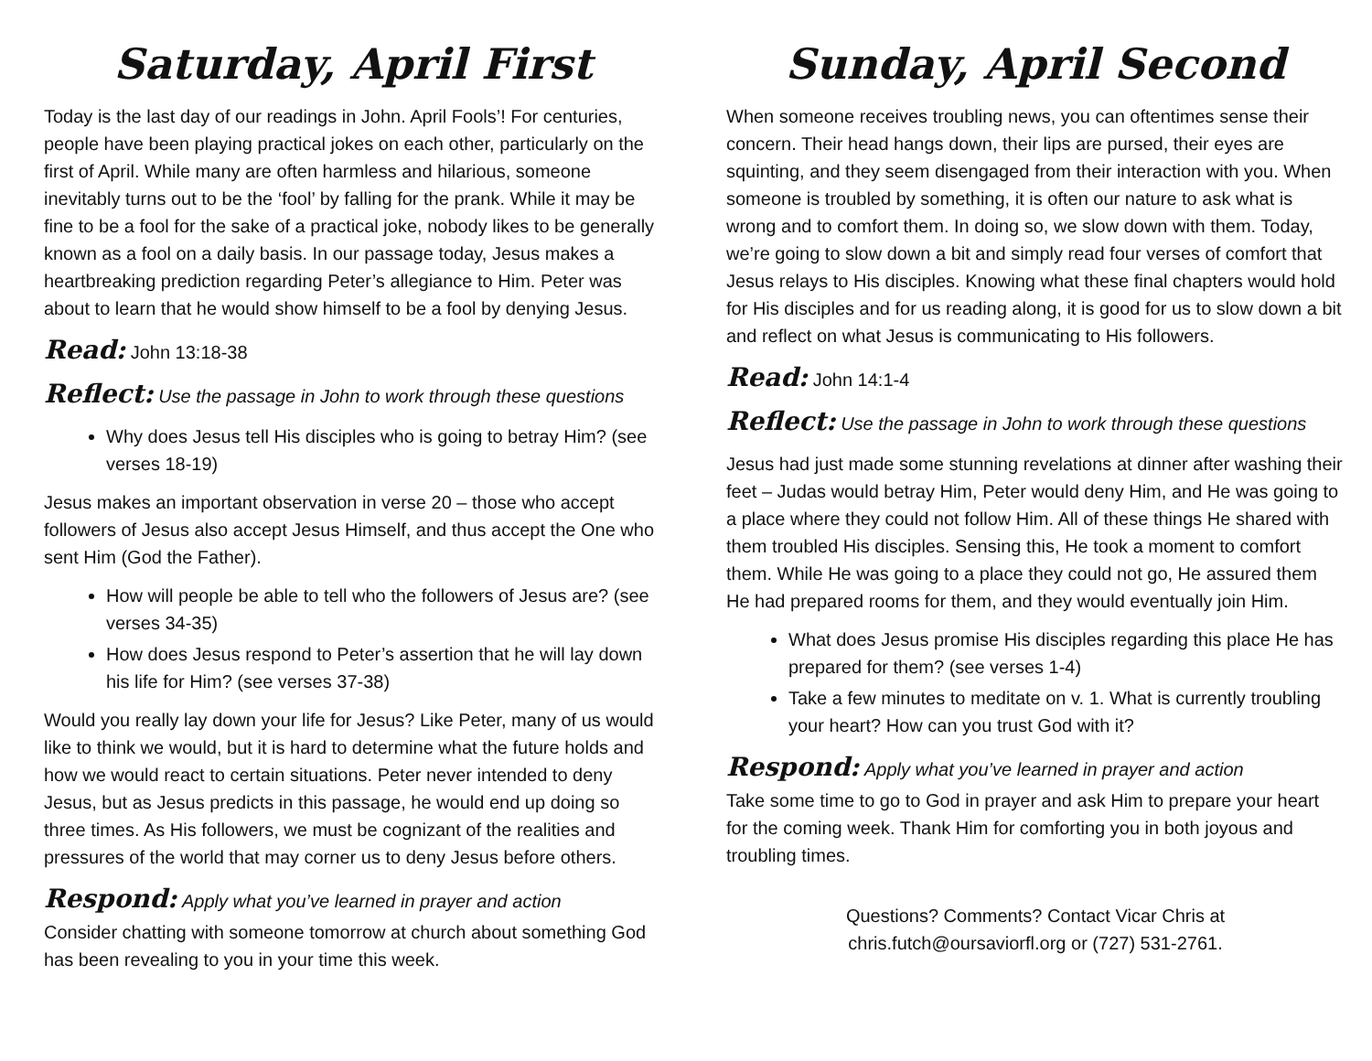Saturday, April First
Today is the last day of our readings in John. April Fools’! For centuries, people have been playing practical jokes on each other, particularly on the first of April. While many are often harmless and hilarious, someone inevitably turns out to be the ‘fool’ by falling for the prank. While it may be fine to be a fool for the sake of a practical joke, nobody likes to be generally known as a fool on a daily basis. In our passage today, Jesus makes a heartbreaking prediction regarding Peter’s allegiance to Him. Peter was about to learn that he would show himself to be a fool by denying Jesus.
Read: John 13:18-38
Reflect: Use the passage in John to work through these questions
Why does Jesus tell His disciples who is going to betray Him? (see verses 18-19)
Jesus makes an important observation in verse 20 – those who accept followers of Jesus also accept Jesus Himself, and thus accept the One who sent Him (God the Father).
How will people be able to tell who the followers of Jesus are? (see verses 34-35)
How does Jesus respond to Peter’s assertion that he will lay down his life for Him? (see verses 37-38)
Would you really lay down your life for Jesus? Like Peter, many of us would like to think we would, but it is hard to determine what the future holds and how we would react to certain situations. Peter never intended to deny Jesus, but as Jesus predicts in this passage, he would end up doing so three times. As His followers, we must be cognizant of the realities and pressures of the world that may corner us to deny Jesus before others.
Respond: Apply what you’ve learned in prayer and action
Consider chatting with someone tomorrow at church about something God has been revealing to you in your time this week.
Sunday, April Second
When someone receives troubling news, you can oftentimes sense their concern. Their head hangs down, their lips are pursed, their eyes are squinting, and they seem disengaged from their interaction with you. When someone is troubled by something, it is often our nature to ask what is wrong and to comfort them. In doing so, we slow down with them. Today, we’re going to slow down a bit and simply read four verses of comfort that Jesus relays to His disciples. Knowing what these final chapters would hold for His disciples and for us reading along, it is good for us to slow down a bit and reflect on what Jesus is communicating to His followers.
Read: John 14:1-4
Reflect: Use the passage in John to work through these questions
Jesus had just made some stunning revelations at dinner after washing their feet – Judas would betray Him, Peter would deny Him, and He was going to a place where they could not follow Him. All of these things He shared with them troubled His disciples. Sensing this, He took a moment to comfort them. While He was going to a place they could not go, He assured them He had prepared rooms for them, and they would eventually join Him.
What does Jesus promise His disciples regarding this place He has prepared for them? (see verses 1-4)
Take a few minutes to meditate on v. 1. What is currently troubling your heart? How can you trust God with it?
Respond: Apply what you’ve learned in prayer and action
Take some time to go to God in prayer and ask Him to prepare your heart for the coming week. Thank Him for comforting you in both joyous and troubling times.
Questions? Comments? Contact Vicar Chris at
chris.futch@oursaviorfl.org or (727) 531-2761.